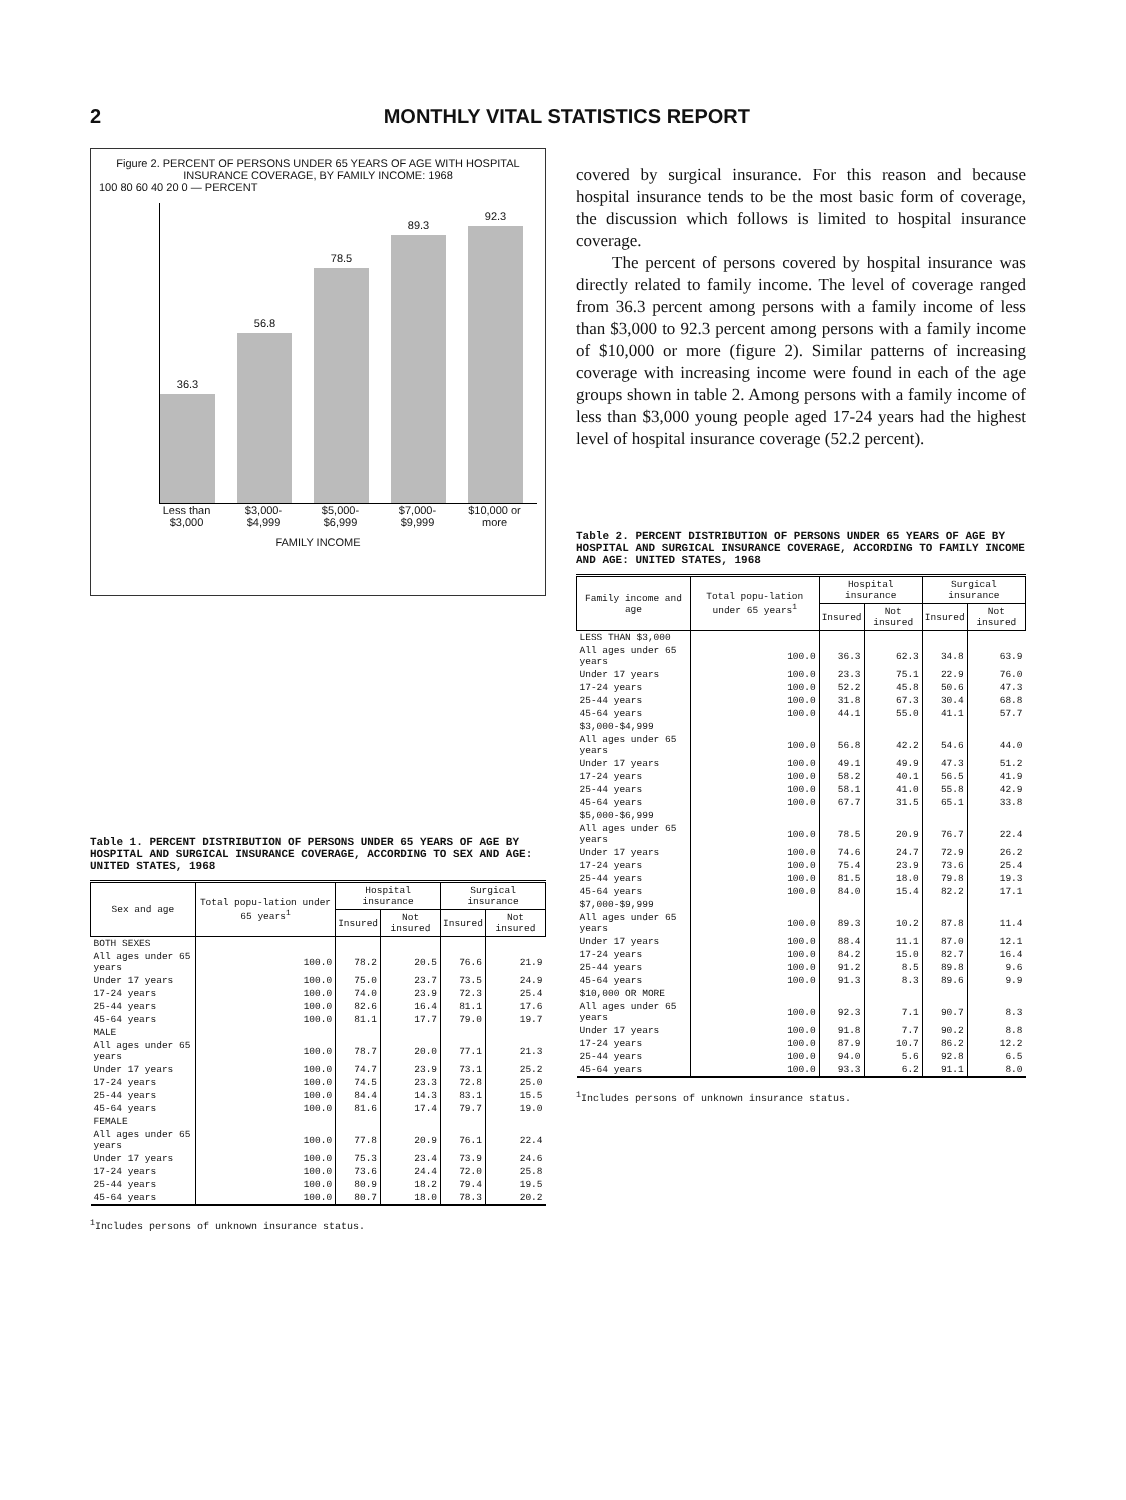2 MONTHLY VITAL STATISTICS REPORT
Figure 2. PERCENT OF PERSONS UNDER 65 YEARS OF AGE WITH HOSPITAL INSURANCE COVERAGE, BY FAMILY INCOME: 1968
100 80 60 40 20 0 — PERCENT
36.3
56.8
78.5
89.3
92.3
Less than $3,000
$3,000- $4,999
$5,000- $6,999
$7,000- $9,999
$10,000 or more
FAMILY INCOME
Table 1. PERCENT DISTRIBUTION OF PERSONS UNDER 65 YEARS OF AGE BY HOSPITAL AND SURGICAL INSURANCE COVERAGE, ACCORDING TO SEX AND AGE: UNITED STATES, 1968
| Sex and age | Total popu-lation under 65 years<sup>1</sup> | Hospital insurance | | Surgical insurance | |
| --- | --- | --- | --- | --- | --- |
| | | Insured | Not insured | Insured | Not insured |
| BOTH SEXES | | | | | |
| All ages under 65 years | 100.0 | 78.2 | 20.5 | 76.6 | 21.9 |
| Under 17 years | 100.0 | 75.0 | 23.7 | 73.5 | 24.9 |
| 17-24 years | 100.0 | 74.0 | 23.9 | 72.3 | 25.4 |
| 25-44 years | 100.0 | 82.6 | 16.4 | 81.1 | 17.6 |
| 45-64 years | 100.0 | 81.1 | 17.7 | 79.0 | 19.7 |
| MALE | | | | | |
| All ages under 65 years | 100.0 | 78.7 | 20.0 | 77.1 | 21.3 |
| Under 17 years | 100.0 | 74.7 | 23.9 | 73.1 | 25.2 |
| 17-24 years | 100.0 | 74.5 | 23.3 | 72.8 | 25.0 |
| 25-44 years | 100.0 | 84.4 | 14.3 | 83.1 | 15.5 |
| 45-64 years | 100.0 | 81.6 | 17.4 | 79.7 | 19.0 |
| FEMALE | | | | | |
| All ages under 65 years | 100.0 | 77.8 | 20.9 | 76.1 | 22.4 |
| Under 17 years | 100.0 | 75.3 | 23.4 | 73.9 | 24.6 |
| 17-24 years | 100.0 | 73.6 | 24.4 | 72.0 | 25.8 |
| 25-44 years | 100.0 | 80.9 | 18.2 | 79.4 | 19.5 |
| 45-64 years | 100.0 | 80.7 | 18.0 | 78.3 | 20.2 |
<sup>1</sup> Includes persons of unknown insurance status.
covered by surgical insurance. For this reason and because hospital insurance tends to be the most basic form of coverage, the discussion which follows is limited to hospital insurance coverage.
The percent of persons covered by hospital insurance was directly related to family income. The level of coverage ranged from 36.3 percent among persons with a family income of less than $3,000 to 92.3 percent among persons with a family income of $10,000 or more (figure 2). Similar patterns of increasing coverage with increasing income were found in each of the age groups shown in table 2. Among persons with a family income of less than $3,000 young people aged 17-24 years had the highest level of hospital insurance coverage (52.2 percent).
Table 2. PERCENT DISTRIBUTION OF PERSONS UNDER 65 YEARS OF AGE BY HOSPITAL AND SURGICAL INSURANCE COVERAGE, ACCORDING TO FAMILY INCOME AND AGE: UNITED STATES, 1968
| Family income and age | Total popu-lation under 65 years<sup>1</sup> | Hospital insurance | | Surgical insurance | |
| --- | --- | --- | --- | --- | --- |
| | | Insured | Not insured | Insured | Not insured |
| LESS THAN $3,000 | | | | | |
| All ages under 65 years | 100.0 | 36.3 | 62.3 | 34.8 | 63.9 |
| Under 17 years | 100.0 | 23.3 | 75.1 | 22.9 | 76.0 |
| 17-24 years | 100.0 | 52.2 | 45.8 | 50.6 | 47.3 |
| 25-44 years | 100.0 | 31.8 | 67.3 | 30.4 | 68.8 |
| 45-64 years | 100.0 | 44.1 | 55.0 | 41.1 | 57.7 |
| $3,000-$4,999 | | | | | |
| All ages under 65 years | 100.0 | 56.8 | 42.2 | 54.6 | 44.0 |
| Under 17 years | 100.0 | 49.1 | 49.9 | 47.3 | 51.2 |
| 17-24 years | 100.0 | 58.2 | 40.1 | 56.5 | 41.9 |
| 25-44 years | 100.0 | 58.1 | 41.0 | 55.8 | 42.9 |
| 45-64 years | 100.0 | 67.7 | 31.5 | 65.1 | 33.8 |
| $5,000-$6,999 | | | | | |
| All ages under 65 years | 100.0 | 78.5 | 20.9 | 76.7 | 22.4 |
| Under 17 years | 100.0 | 74.6 | 24.7 | 72.9 | 26.2 |
| 17-24 years | 100.0 | 75.4 | 23.9 | 73.6 | 25.4 |
| 25-44 years | 100.0 | 81.5 | 18.0 | 79.8 | 19.3 |
| 45-64 years | 100.0 | 84.0 | 15.4 | 82.2 | 17.1 |
| $7,000-$9,999 | | | | | |
| All ages under 65 years | 100.0 | 89.3 | 10.2 | 87.8 | 11.4 |
| Under 17 years | 100.0 | 88.4 | 11.1 | 87.0 | 12.1 |
| 17-24 years | 100.0 | 84.2 | 15.0 | 82.7 | 16.4 |
| 25-44 years | 100.0 | 91.2 | 8.5 | 89.8 | 9.6 |
| 45-64 years | 100.0 | 91.3 | 8.3 | 89.6 | 9.9 |
| $10,000 OR MORE | | | | | |
| All ages under 65 years | 100.0 | 92.3 | 7.1 | 90.7 | 8.3 |
| Under 17 years | 100.0 | 91.8 | 7.7 | 90.2 | 8.8 |
| 17-24 years | 100.0 | 87.9 | 10.7 | 86.2 | 12.2 |
| 25-44 years | 100.0 | 94.0 | 5.6 | 92.8 | 6.5 |
| 45-64 years | 100.0 | 93.3 | 6.2 | 91.1 | 8.0 |
<sup>1</sup> Includes persons of unknown insurance status.